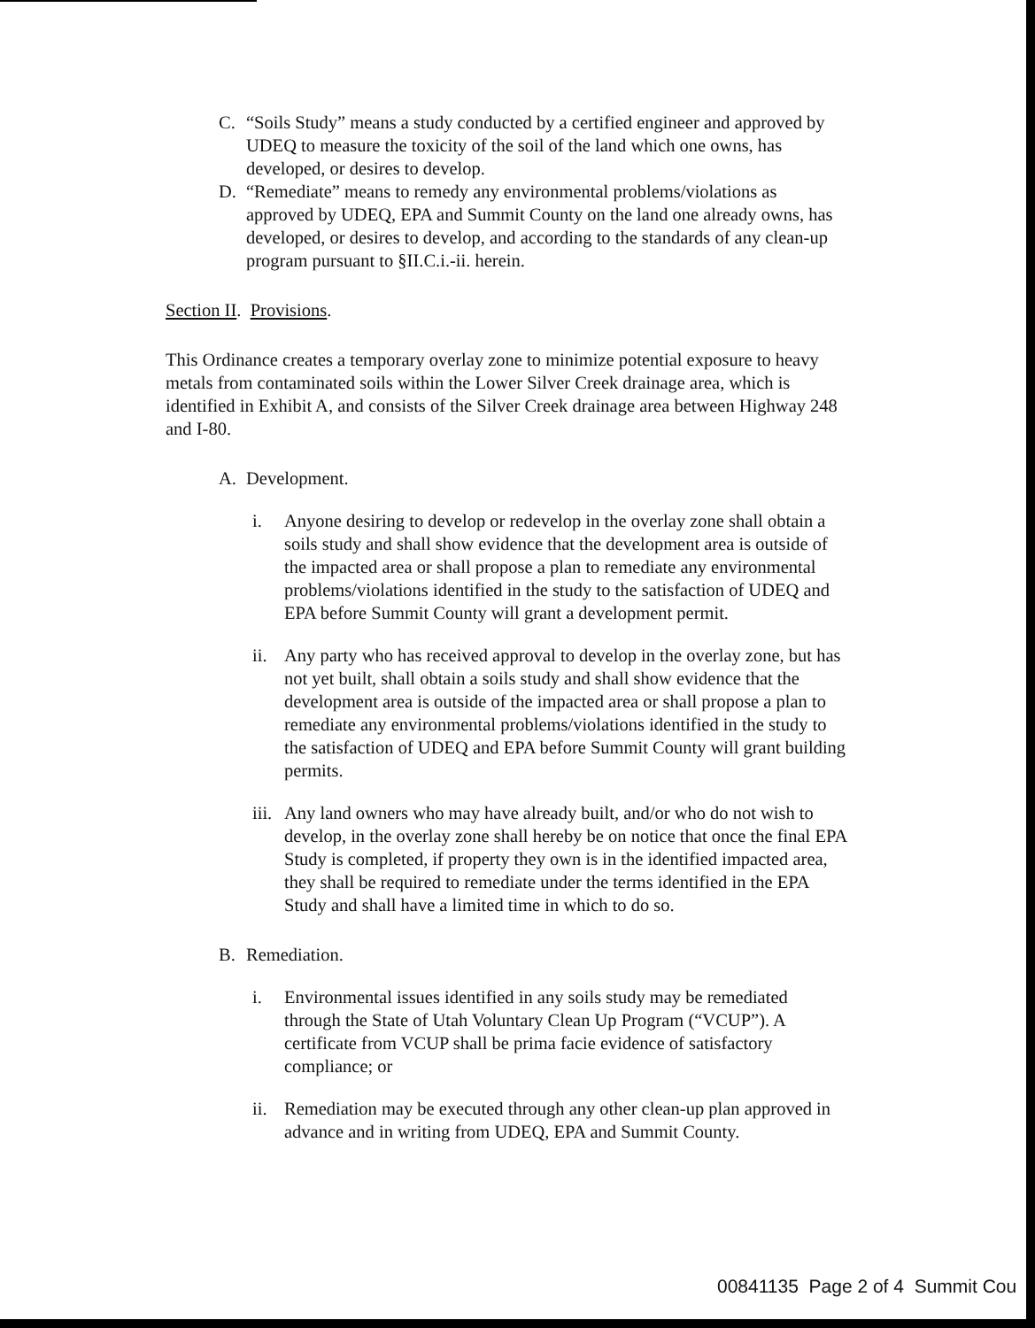C. “Soils Study” means a study conducted by a certified engineer and approved by UDEQ to measure the toxicity of the soil of the land which one owns, has developed, or desires to develop.
D. “Remediate” means to remedy any environmental problems/violations as approved by UDEQ, EPA and Summit County on the land one already owns, has developed, or desires to develop, and according to the standards of any clean-up program pursuant to §II.C.i.-ii. herein.
Section II. Provisions.
This Ordinance creates a temporary overlay zone to minimize potential exposure to heavy metals from contaminated soils within the Lower Silver Creek drainage area, which is identified in Exhibit A, and consists of the Silver Creek drainage area between Highway 248 and I-80.
A. Development.
i. Anyone desiring to develop or redevelop in the overlay zone shall obtain a soils study and shall show evidence that the development area is outside of the impacted area or shall propose a plan to remediate any environmental problems/violations identified in the study to the satisfaction of UDEQ and EPA before Summit County will grant a development permit.
ii.
Any party who has received approval to develop in the overlay zone, but has not yet built, shall obtain a soils study and shall show evidence that the development area is outside of the impacted area or shall propose a plan to remediate any environmental problems/violations identified in the study to the satisfaction of UDEQ and EPA before Summit County will grant building permits.
iii.
Any land owners who may have already built, and/or who do not wish to develop, in the overlay zone shall hereby be on notice that once the final EPA Study is completed, if property they own is in the identified impacted area, they shall be required to remediate under the terms identified in the EPA Study and shall have a limited time in which to do so.
B. Remediation.
i. Environmental issues identified in any soils study may be remediated through the State of Utah Voluntary Clean Up Program (“VCUP”). A certificate from VCUP shall be prima facie evidence of satisfactory compliance; or
ii.
Remediation may be executed through any other clean-up plan approved in advance and in writing from UDEQ, EPA and Summit County.
00841135 Page 2 of 4 Summit Cou